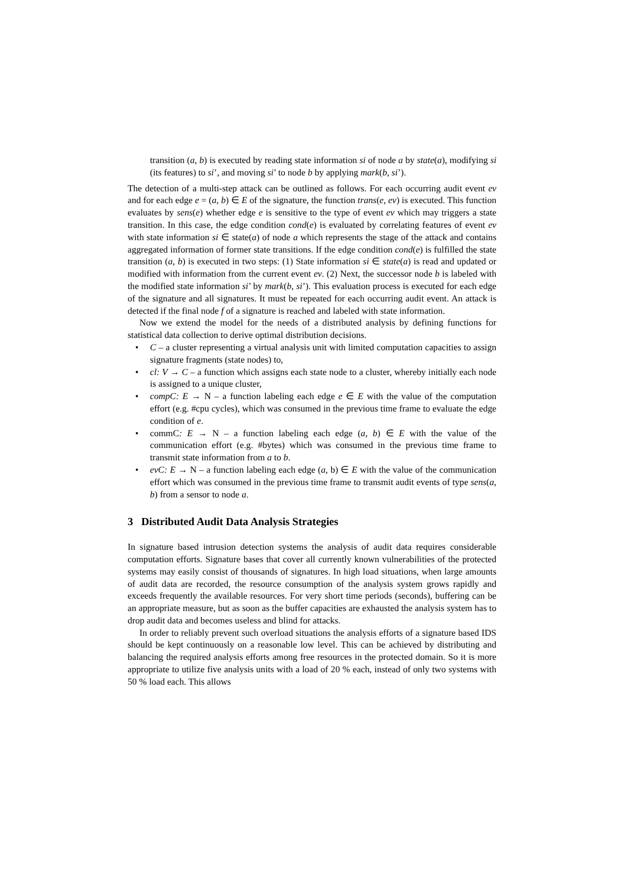transition (a, b) is executed by reading state information si of node a by state(a), modifying si (its features) to si’, and moving si’ to node b by applying mark(b, si’).
The detection of a multi-step attack can be outlined as follows. For each occurring audit event ev and for each edge e = (a, b) ∈ E of the signature, the function trans(e, ev) is executed. This function evaluates by sens(e) whether edge e is sensitive to the type of event ev which may triggers a state transition. In this case, the edge condition cond(e) is evaluated by correlating features of event ev with state information si ∈ state(a) of node a which represents the stage of the attack and contains aggregated information of former state transitions. If the edge condition cond(e) is fulfilled the state transition (a, b) is executed in two steps: (1) State information si ∈ state(a) is read and updated or modified with information from the current event ev. (2) Next, the successor node b is labeled with the modified state information si’ by mark(b, si’). This evaluation process is executed for each edge of the signature and all signatures. It must be repeated for each occurring audit event. An attack is detected if the final node f of a signature is reached and labeled with state information.
Now we extend the model for the needs of a distributed analysis by defining functions for statistical data collection to derive optimal distribution decisions.
• C – a cluster representing a virtual analysis unit with limited computation capacities to assign signature fragments (state nodes) to,
• cl: V → C – a function which assigns each state node to a cluster, whereby initially each node is assigned to a unique cluster,
• compC: E → N – a function labeling each edge e ∈ E with the value of the computation effort (e.g. #cpu cycles), which was consumed in the previous time frame to evaluate the edge condition of e.
• commC: E → N – a function labeling each edge (a, b) ∈ E with the value of the communication effort (e.g. #bytes) which was consumed in the previous time frame to transmit state information from a to b.
• evC: E → N – a function labeling each edge (a, b) ∈ E with the value of the communication effort which was consumed in the previous time frame to transmit audit events of type sens(a, b) from a sensor to node a.
3 Distributed Audit Data Analysis Strategies
In signature based intrusion detection systems the analysis of audit data requires considerable computation efforts. Signature bases that cover all currently known vulnerabilities of the protected systems may easily consist of thousands of signatures. In high load situations, when large amounts of audit data are recorded, the resource consumption of the analysis system grows rapidly and exceeds frequently the available resources. For very short time periods (seconds), buffering can be an appropriate measure, but as soon as the buffer capacities are exhausted the analysis system has to drop audit data and becomes useless and blind for attacks.
In order to reliably prevent such overload situations the analysis efforts of a signature based IDS should be kept continuously on a reasonable low level. This can be achieved by distributing and balancing the required analysis efforts among free resources in the protected domain. So it is more appropriate to utilize five analysis units with a load of 20 % each, instead of only two systems with 50 % load each. This allows